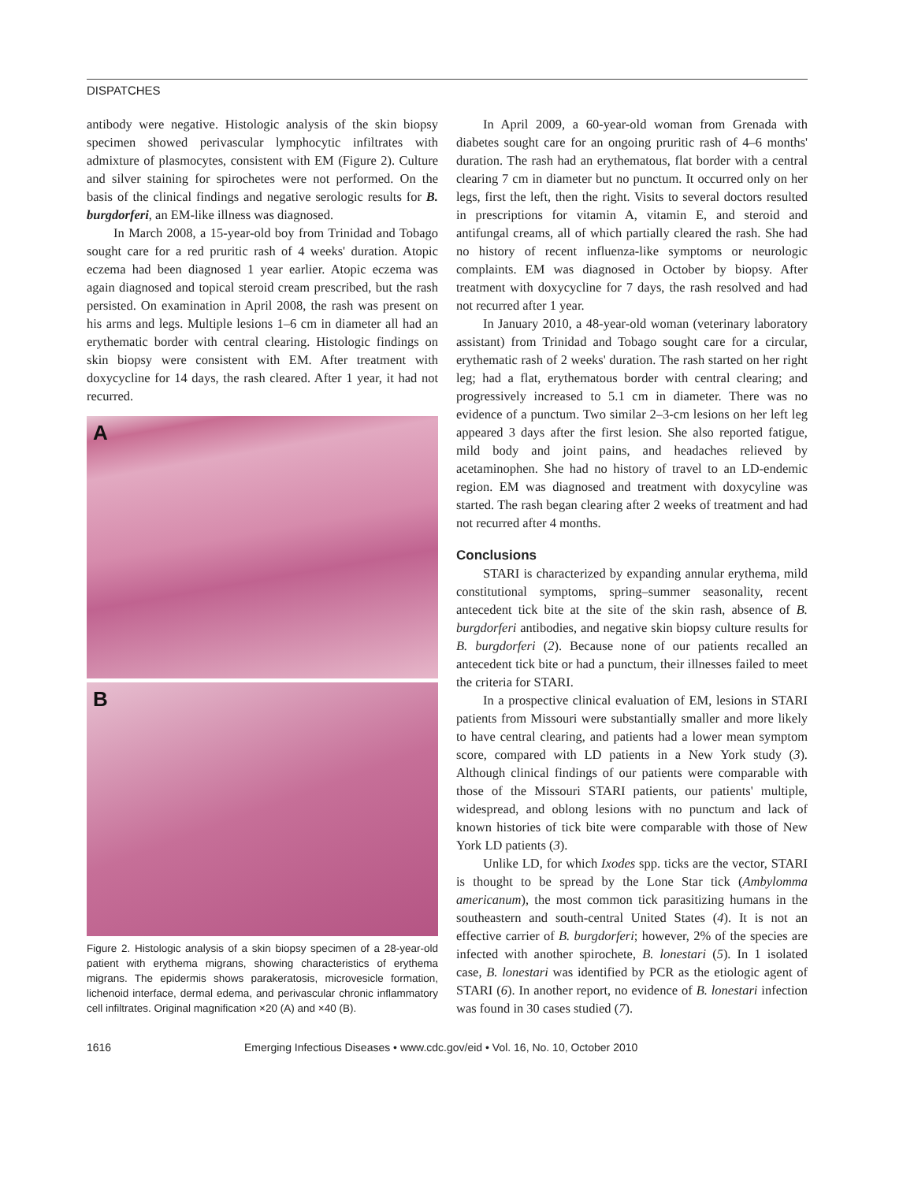DISPATCHES
antibody were negative. Histologic analysis of the skin biopsy specimen showed perivascular lymphocytic infiltrates with admixture of plasmocytes, consistent with EM (Figure 2). Culture and silver staining for spirochetes were not performed. On the basis of the clinical findings and negative serologic results for B. burgdorferi, an EM-like illness was diagnosed.
In March 2008, a 15-year-old boy from Trinidad and Tobago sought care for a red pruritic rash of 4 weeks' duration. Atopic eczema had been diagnosed 1 year earlier. Atopic eczema was again diagnosed and topical steroid cream prescribed, but the rash persisted. On examination in April 2008, the rash was present on his arms and legs. Multiple lesions 1–6 cm in diameter all had an erythematic border with central clearing. Histologic findings on skin biopsy were consistent with EM. After treatment with doxycycline for 14 days, the rash cleared. After 1 year, it had not recurred.
A
B
Figure 2. Histologic analysis of a skin biopsy specimen of a 28-year-old patient with erythema migrans, showing characteristics of erythema migrans. The epidermis shows parakeratosis, microvesicle formation, lichenoid interface, dermal edema, and perivascular chronic inflammatory cell infiltrates. Original magnification ×20 (A) and ×40 (B).
In April 2009, a 60-year-old woman from Grenada with diabetes sought care for an ongoing pruritic rash of 4–6 months' duration. The rash had an erythematous, flat border with a central clearing 7 cm in diameter but no punctum. It occurred only on her legs, first the left, then the right. Visits to several doctors resulted in prescriptions for vitamin A, vitamin E, and steroid and antifungal creams, all of which partially cleared the rash. She had no history of recent influenza-like symptoms or neurologic complaints. EM was diagnosed in October by biopsy. After treatment with doxycycline for 7 days, the rash resolved and had not recurred after 1 year.
In January 2010, a 48-year-old woman (veterinary laboratory assistant) from Trinidad and Tobago sought care for a circular, erythematic rash of 2 weeks' duration. The rash started on her right leg; had a flat, erythematous border with central clearing; and progressively increased to 5.1 cm in diameter. There was no evidence of a punctum. Two similar 2–3-cm lesions on her left leg appeared 3 days after the first lesion. She also reported fatigue, mild body and joint pains, and headaches relieved by acetaminophen. She had no history of travel to an LD-endemic region. EM was diagnosed and treatment with doxycyline was started. The rash began clearing after 2 weeks of treatment and had not recurred after 4 months.
Conclusions
STARI is characterized by expanding annular erythema, mild constitutional symptoms, spring–summer seasonality, recent antecedent tick bite at the site of the skin rash, absence of B. burgdorferi antibodies, and negative skin biopsy culture results for B. burgdorferi (2). Because none of our patients recalled an antecedent tick bite or had a punctum, their illnesses failed to meet the criteria for STARI.
In a prospective clinical evaluation of EM, lesions in STARI patients from Missouri were substantially smaller and more likely to have central clearing, and patients had a lower mean symptom score, compared with LD patients in a New York study (3). Although clinical findings of our patients were comparable with those of the Missouri STARI patients, our patients' multiple, widespread, and oblong lesions with no punctum and lack of known histories of tick bite were comparable with those of New York LD patients (3).
Unlike LD, for which Ixodes spp. ticks are the vector, STARI is thought to be spread by the Lone Star tick (Ambylomma americanum), the most common tick parasitizing humans in the southeastern and south-central United States (4). It is not an effective carrier of B. burgdorferi; however, 2% of the species are infected with another spirochete, B. lonestari (5). In 1 isolated case, B. lonestari was identified by PCR as the etiologic agent of STARI (6). In another report, no evidence of B. lonestari infection was found in 30 cases studied (7).
1616 Emerging Infectious Diseases • www.cdc.gov/eid • Vol. 16, No. 10, October 2010